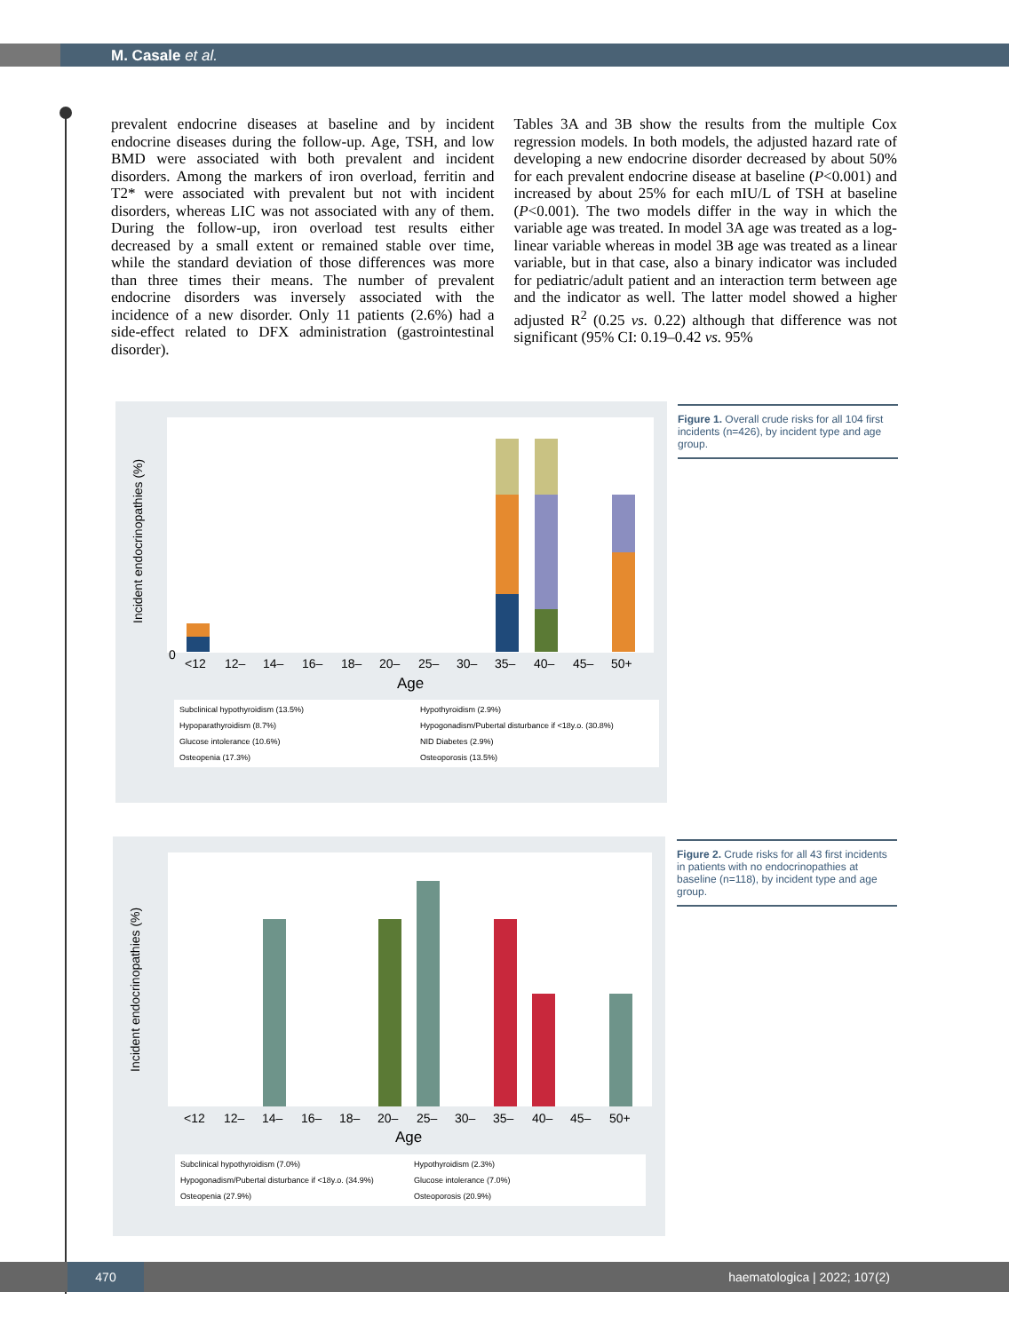M. Casale et al.
prevalent endocrine diseases at baseline and by incident endocrine diseases during the follow-up. Age, TSH, and low BMD were associated with both prevalent and incident disorders. Among the markers of iron overload, ferritin and T2* were associated with prevalent but not with incident disorders, whereas LIC was not associated with any of them. During the follow-up, iron overload test results either decreased by a small extent or remained stable over time, while the standard deviation of those differences was more than three times their means. The number of prevalent endocrine disorders was inversely associated with the incidence of a new disorder. Only 11 patients (2.6%) had a side-effect related to DFX administration (gastrointestinal disorder).
Tables 3A and 3B show the results from the multiple Cox regression models. In both models, the adjusted hazard rate of developing a new endocrine disorder decreased by about 50% for each prevalent endocrine disease at baseline (P<0.001) and increased by about 25% for each mIU/L of TSH at baseline (P<0.001). The two models differ in the way in which the variable age was treated. In model 3A age was treated as a log-linear variable whereas in model 3B age was treated as a linear variable, but in that case, also a binary indicator was included for pediatric/adult patient and an interaction term between age and the indicator as well. The latter model showed a higher adjusted R<sup>2</sup> (0.25 vs. 0.22) although that difference was not significant (95% CI: 0.19–0.42 vs. 95%
Incident endocrinopathies (%)
0
<12
12–
14–
16–
18–
20–
25–
30–
35–
40–
45–
50+
Age
Subclinical hypothyroidism (13.5%) Hypothyroidism (2.9%) Hypoparathyroidism (8.7%) Hypogonadism/Pubertal disturbance if <18y.o. (30.8%) Glucose intolerance (10.6%) NID Diabetes (2.9%) Osteopenia (17.3%) Osteoporosis (13.5%)
Figure 1. Overall crude risks for all 104 first incidents (n=426), by incident type and age group.
Incident endocrinopathies (%)
<12
12–
14–
16–
18–
20–
25–
30–
35–
40–
45–
50+
Age
Subclinical hypothyroidism (7.0%) Hypothyroidism (2.3%) Hypogonadism/Pubertal disturbance if <18y.o. (34.9%) Glucose intolerance (7.0%) Osteopenia (27.9%) Osteoporosis (20.9%)
Figure 2. Crude risks for all 43 first incidents in patients with no endocrinopathies at baseline (n=118), by incident type and age group.
470 haematologica | 2022; 107(2)